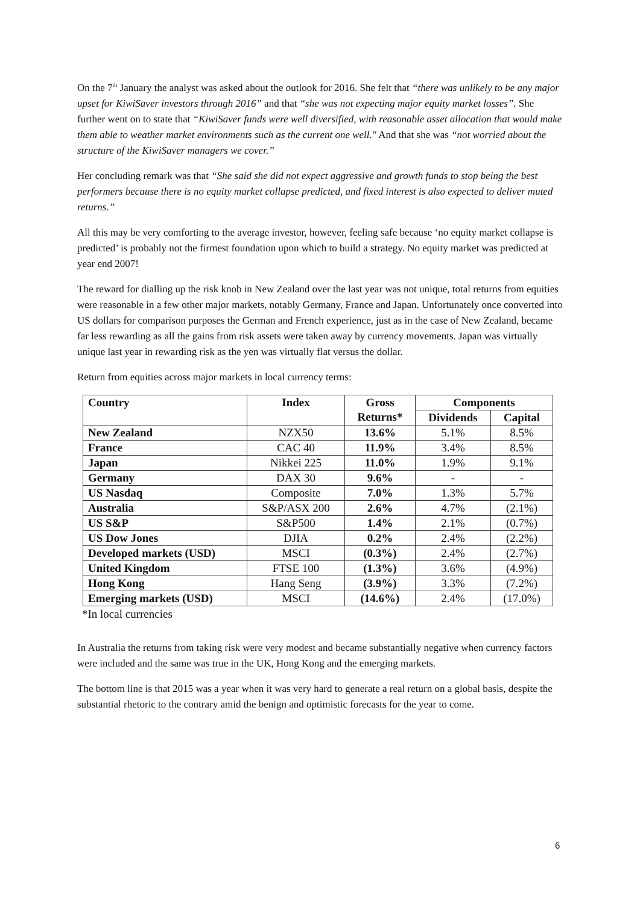On the 7<sup>th</sup> January the analyst was asked about the outlook for 2016. She felt that “there was unlikely to be any major upset for KiwiSaver investors through 2016” and that “she was not expecting major equity market losses”. She further went on to state that “KiwiSaver funds were well diversified, with reasonable asset allocation that would make them able to weather market environments such as the current one well." And that she was “not worried about the structure of the KiwiSaver managers we cover.”
Her concluding remark was that “She said she did not expect aggressive and growth funds to stop being the best performers because there is no equity market collapse predicted, and fixed interest is also expected to deliver muted returns.”
All this may be very comforting to the average investor, however, feeling safe because ‘no equity market collapse is predicted’ is probably not the firmest foundation upon which to build a strategy. No equity market was predicted at year end 2007!
The reward for dialling up the risk knob in New Zealand over the last year was not unique, total returns from equities were reasonable in a few other major markets, notably Germany, France and Japan. Unfortunately once converted into US dollars for comparison purposes the German and French experience, just as in the case of New Zealand, became far less rewarding as all the gains from risk assets were taken away by currency movements. Japan was virtually unique last year in rewarding risk as the yen was virtually flat versus the dollar.
Return from equities across major markets in local currency terms:
| Country | Index | Gross Returns* | Components | |
| --- | --- | --- | --- | --- |
| | | | Dividends | Capital |
| New Zealand | NZX50 | 13.6% | 5.1% | 8.5% |
| France | CAC 40 | 11.9% | 3.4% | 8.5% |
| Japan | Nikkei 225 | 11.0% | 1.9% | 9.1% |
| Germany | DAX 30 | 9.6% | - | - |
| US Nasdaq | Composite | 7.0% | 1.3% | 5.7% |
| Australia | S&P/ASX 200 | 2.6% | 4.7% | (2.1%) |
| US S&P | S&P500 | 1.4% | 2.1% | (0.7%) |
| US Dow Jones | DJIA | 0.2% | 2.4% | (2.2%) |
| Developed markets (USD) | MSCI | (0.3%) | 2.4% | (2.7%) |
| United Kingdom | FTSE 100 | (1.3%) | 3.6% | (4.9%) |
| Hong Kong | Hang Seng | (3.9%) | 3.3% | (7.2%) |
| Emerging markets (USD) | MSCI | (14.6%) | 2.4% | (17.0%) |
*In local currencies
In Australia the returns from taking risk were very modest and became substantially negative when currency factors were included and the same was true in the UK, Hong Kong and the emerging markets.
The bottom line is that 2015 was a year when it was very hard to generate a real return on a global basis, despite the substantial rhetoric to the contrary amid the benign and optimistic forecasts for the year to come.
6